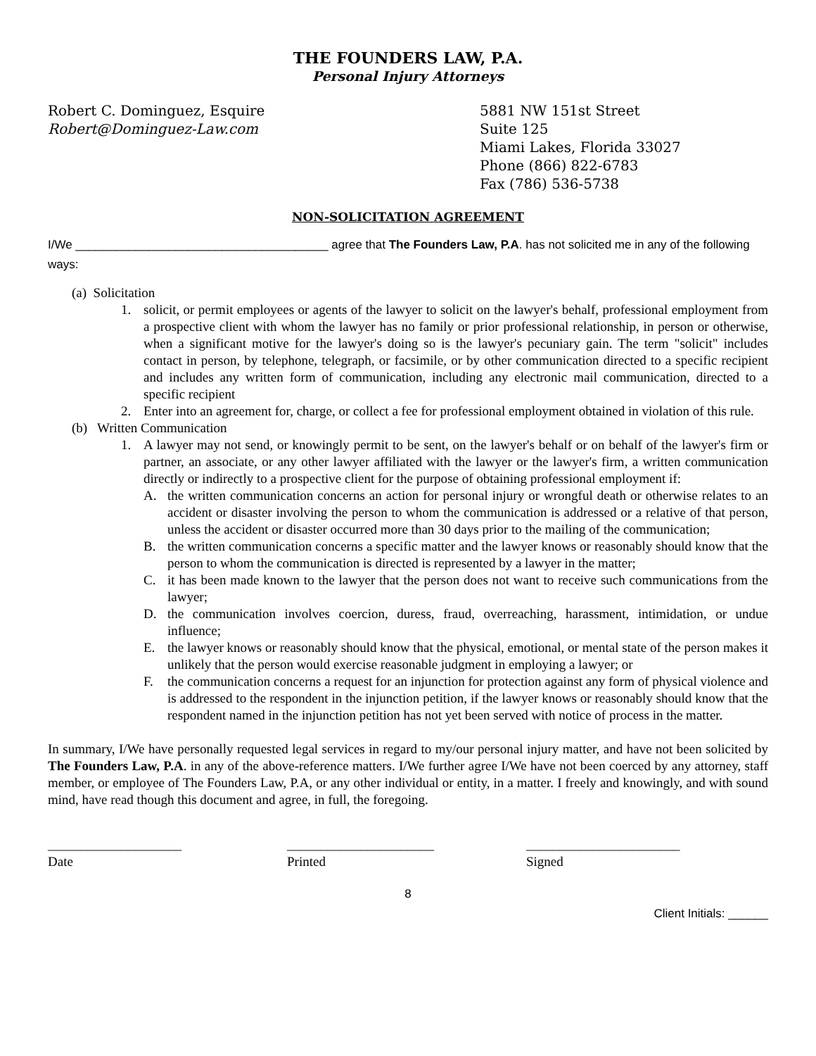THE FOUNDERS LAW, P.A.
Personal Injury Attorneys
Robert C. Dominguez, Esquire
Robert@Dominguez-Law.com
5881 NW 151st Street
Suite 125
Miami Lakes, Florida 33027
Phone (866) 822-6783
Fax (786) 536-5738
NON-SOLICITATION AGREEMENT
I/We ______________________________________ agree that The Founders Law, P.A. has not solicited me in any of the following ways:
(a) Solicitation
1. solicit, or permit employees or agents of the lawyer to solicit on the lawyer's behalf, professional employment from a prospective client with whom the lawyer has no family or prior professional relationship, in person or otherwise, when a significant motive for the lawyer's doing so is the lawyer's pecuniary gain. The term "solicit" includes contact in person, by telephone, telegraph, or facsimile, or by other communication directed to a specific recipient and includes any written form of communication, including any electronic mail communication, directed to a specific recipient
2. Enter into an agreement for, charge, or collect a fee for professional employment obtained in violation of this rule.
(b) Written Communication
1. A lawyer may not send, or knowingly permit to be sent, on the lawyer's behalf or on behalf of the lawyer's firm or partner, an associate, or any other lawyer affiliated with the lawyer or the lawyer's firm, a written communication directly or indirectly to a prospective client for the purpose of obtaining professional employment if:
A. the written communication concerns an action for personal injury or wrongful death or otherwise relates to an accident or disaster involving the person to whom the communication is addressed or a relative of that person, unless the accident or disaster occurred more than 30 days prior to the mailing of the communication;
B. the written communication concerns a specific matter and the lawyer knows or reasonably should know that the person to whom the communication is directed is represented by a lawyer in the matter;
C. it has been made known to the lawyer that the person does not want to receive such communications from the lawyer;
D. the communication involves coercion, duress, fraud, overreaching, harassment, intimidation, or undue influence;
E. the lawyer knows or reasonably should know that the physical, emotional, or mental state of the person makes it unlikely that the person would exercise reasonable judgment in employing a lawyer; or
F. the communication concerns a request for an injunction for protection against any form of physical violence and is addressed to the respondent in the injunction petition, if the lawyer knows or reasonably should know that the respondent named in the injunction petition has not yet been served with notice of process in the matter.
In summary, I/We have personally requested legal services in regard to my/our personal injury matter, and have not been solicited by The Founders Law, P.A. in any of the above-reference matters. I/We further agree I/We have not been coerced by any attorney, staff member, or employee of The Founders Law, P.A, or any other individual or entity, in a matter. I freely and knowingly, and with sound mind, have read though this document and agree, in full, the foregoing.
____________________
Date
______________________
Printed
_______________________
Signed
8
Client Initials: ______